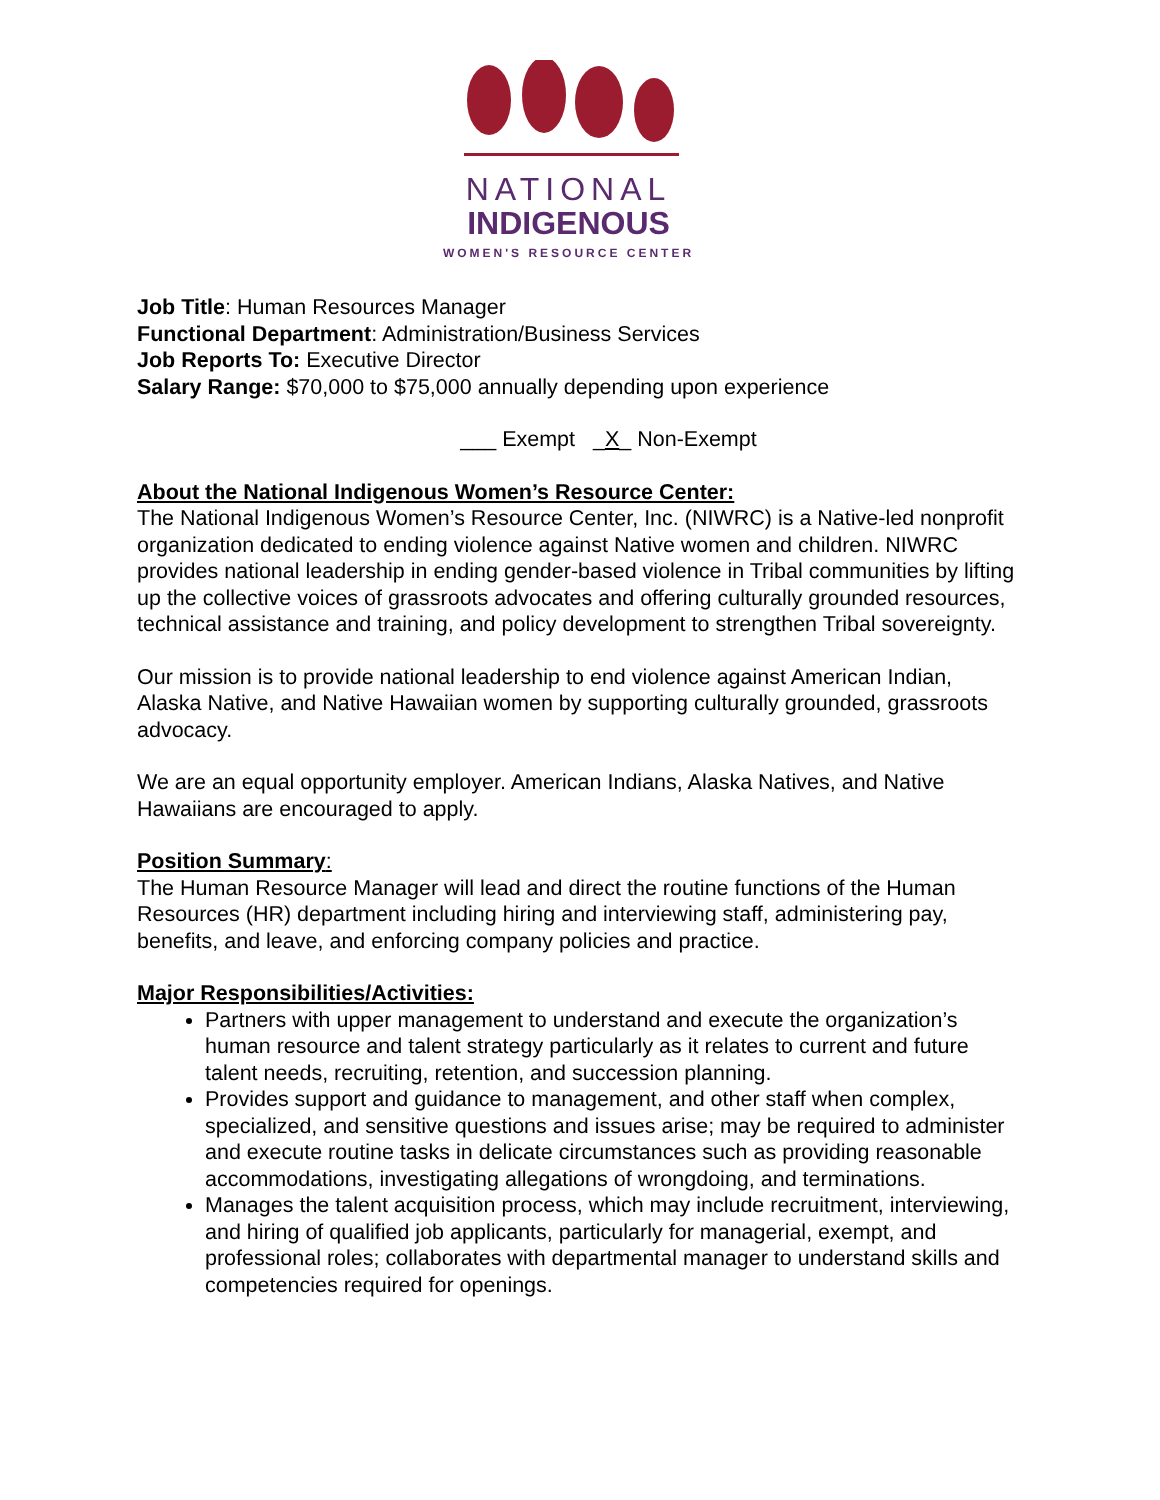NATIONAL
INDIGENOUS
WOMEN'S RESOURCE CENTER
Job Title: Human Resources Manager
Functional Department: Administration/Business Services
Job Reports To: Executive Director
Salary Range: $70,000 to $75,000 annually depending upon experience
___ Exempt _X_ Non-Exempt
About the National Indigenous Women’s Resource Center:
The National Indigenous Women’s Resource Center, Inc. (NIWRC) is a Native-led nonprofit organization dedicated to ending violence against Native women and children. NIWRC provides national leadership in ending gender-based violence in Tribal communities by lifting up the collective voices of grassroots advocates and offering culturally grounded resources, technical assistance and training, and policy development to strengthen Tribal sovereignty.
Our mission is to provide national leadership to end violence against American Indian, Alaska Native, and Native Hawaiian women by supporting culturally grounded, grassroots advocacy.
We are an equal opportunity employer. American Indians, Alaska Natives, and Native Hawaiians are encouraged to apply.
Position Summary:
The Human Resource Manager will lead and direct the routine functions of the Human Resources (HR) department including hiring and interviewing staff, administering pay, benefits, and leave, and enforcing company policies and practice.
Major Responsibilities/Activities:
Partners with upper management to understand and execute the organization’s human resource and talent strategy particularly as it relates to current and future talent needs, recruiting, retention, and succession planning.
Provides support and guidance to management, and other staff when complex, specialized, and sensitive questions and issues arise; may be required to administer and execute routine tasks in delicate circumstances such as providing reasonable accommodations, investigating allegations of wrongdoing, and terminations.
Manages the talent acquisition process, which may include recruitment, interviewing, and hiring of qualified job applicants, particularly for managerial, exempt, and professional roles; collaborates with departmental manager to understand skills and competencies required for openings.